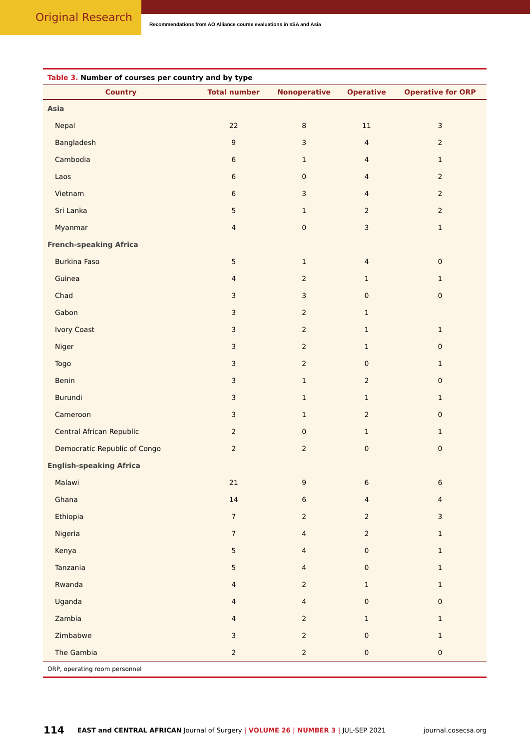Original Research
Recommendations from AO Alliance course evaluations in sSA and Asia
Table 3. Number of courses per country and by type
| Country | Total number | Nonoperative | Operative | Operative for ORP |
| --- | --- | --- | --- | --- |
| Asia | | | | |
| Nepal | 22 | 8 | 11 | 3 |
| Bangladesh | 9 | 3 | 4 | 2 |
| Cambodia | 6 | 1 | 4 | 1 |
| Laos | 6 | 0 | 4 | 2 |
| Vietnam | 6 | 3 | 4 | 2 |
| Sri Lanka | 5 | 1 | 2 | 2 |
| Myanmar | 4 | 0 | 3 | 1 |
| French-speaking Africa | | | | |
| Burkina Faso | 5 | 1 | 4 | 0 |
| Guinea | 4 | 2 | 1 | 1 |
| Chad | 3 | 3 | 0 | 0 |
| Gabon | 3 | 2 | 1 | |
| Ivory Coast | 3 | 2 | 1 | 1 |
| Niger | 3 | 2 | 1 | 0 |
| Togo | 3 | 2 | 0 | 1 |
| Benin | 3 | 1 | 2 | 0 |
| Burundi | 3 | 1 | 1 | 1 |
| Cameroon | 3 | 1 | 2 | 0 |
| Central African Republic | 2 | 0 | 1 | 1 |
| Democratic Republic of Congo | 2 | 2 | 0 | 0 |
| English-speaking Africa | | | | |
| Malawi | 21 | 9 | 6 | 6 |
| Ghana | 14 | 6 | 4 | 4 |
| Ethiopia | 7 | 2 | 2 | 3 |
| Nigeria | 7 | 4 | 2 | 1 |
| Kenya | 5 | 4 | 0 | 1 |
| Tanzania | 5 | 4 | 0 | 1 |
| Rwanda | 4 | 2 | 1 | 1 |
| Uganda | 4 | 4 | 0 | 0 |
| Zambia | 4 | 2 | 1 | 1 |
| Zimbabwe | 3 | 2 | 0 | 1 |
| The Gambia | 2 | 2 | 0 | 0 |
ORP, operating room personnel
114 EAST and CENTRAL AFRICAN Journal of Surgery | VOLUME 26 | NUMBER 3 | JUL-SEP 2021 journal.cosecsa.org